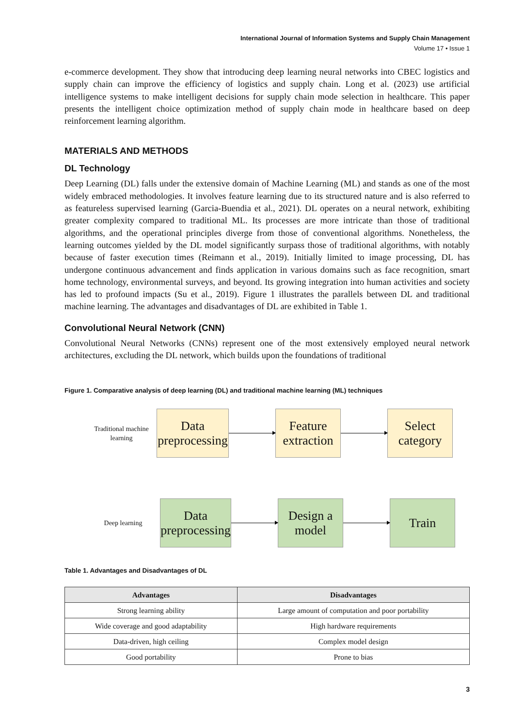International Journal of Information Systems and Supply Chain Management
Volume 17 • Issue 1
e-commerce development. They show that introducing deep learning neural networks into CBEC logistics and supply chain can improve the efficiency of logistics and supply chain. Long et al. (2023) use artificial intelligence systems to make intelligent decisions for supply chain mode selection in healthcare. This paper presents the intelligent choice optimization method of supply chain mode in healthcare based on deep reinforcement learning algorithm.
MATERIALS AND METHODS
DL Technology
Deep Learning (DL) falls under the extensive domain of Machine Learning (ML) and stands as one of the most widely embraced methodologies. It involves feature learning due to its structured nature and is also referred to as featureless supervised learning (Garcia-Buendia et al., 2021). DL operates on a neural network, exhibiting greater complexity compared to traditional ML. Its processes are more intricate than those of traditional algorithms, and the operational principles diverge from those of conventional algorithms. Nonetheless, the learning outcomes yielded by the DL model significantly surpass those of traditional algorithms, with notably because of faster execution times (Reimann et al., 2019). Initially limited to image processing, DL has undergone continuous advancement and finds application in various domains such as face recognition, smart home technology, environmental surveys, and beyond. Its growing integration into human activities and society has led to profound impacts (Su et al., 2019). Figure 1 illustrates the parallels between DL and traditional machine learning. The advantages and disadvantages of DL are exhibited in Table 1.
Convolutional Neural Network (CNN)
Convolutional Neural Networks (CNNs) represent one of the most extensively employed neural network architectures, excluding the DL network, which builds upon the foundations of traditional
Figure 1. Comparative analysis of deep learning (DL) and traditional machine learning (ML) techniques
Traditional machine learning
Data preprocessing
Feature extraction
Select category
Deep learning
Data preprocessing
Design a model
Train
Table 1. Advantages and Disadvantages of DL
| Advantages | Disadvantages |
| --- | --- |
| Strong learning ability | Large amount of computation and poor portability |
| Wide coverage and good adaptability | High hardware requirements |
| Data-driven, high ceiling | Complex model design |
| Good portability | Prone to bias |
3